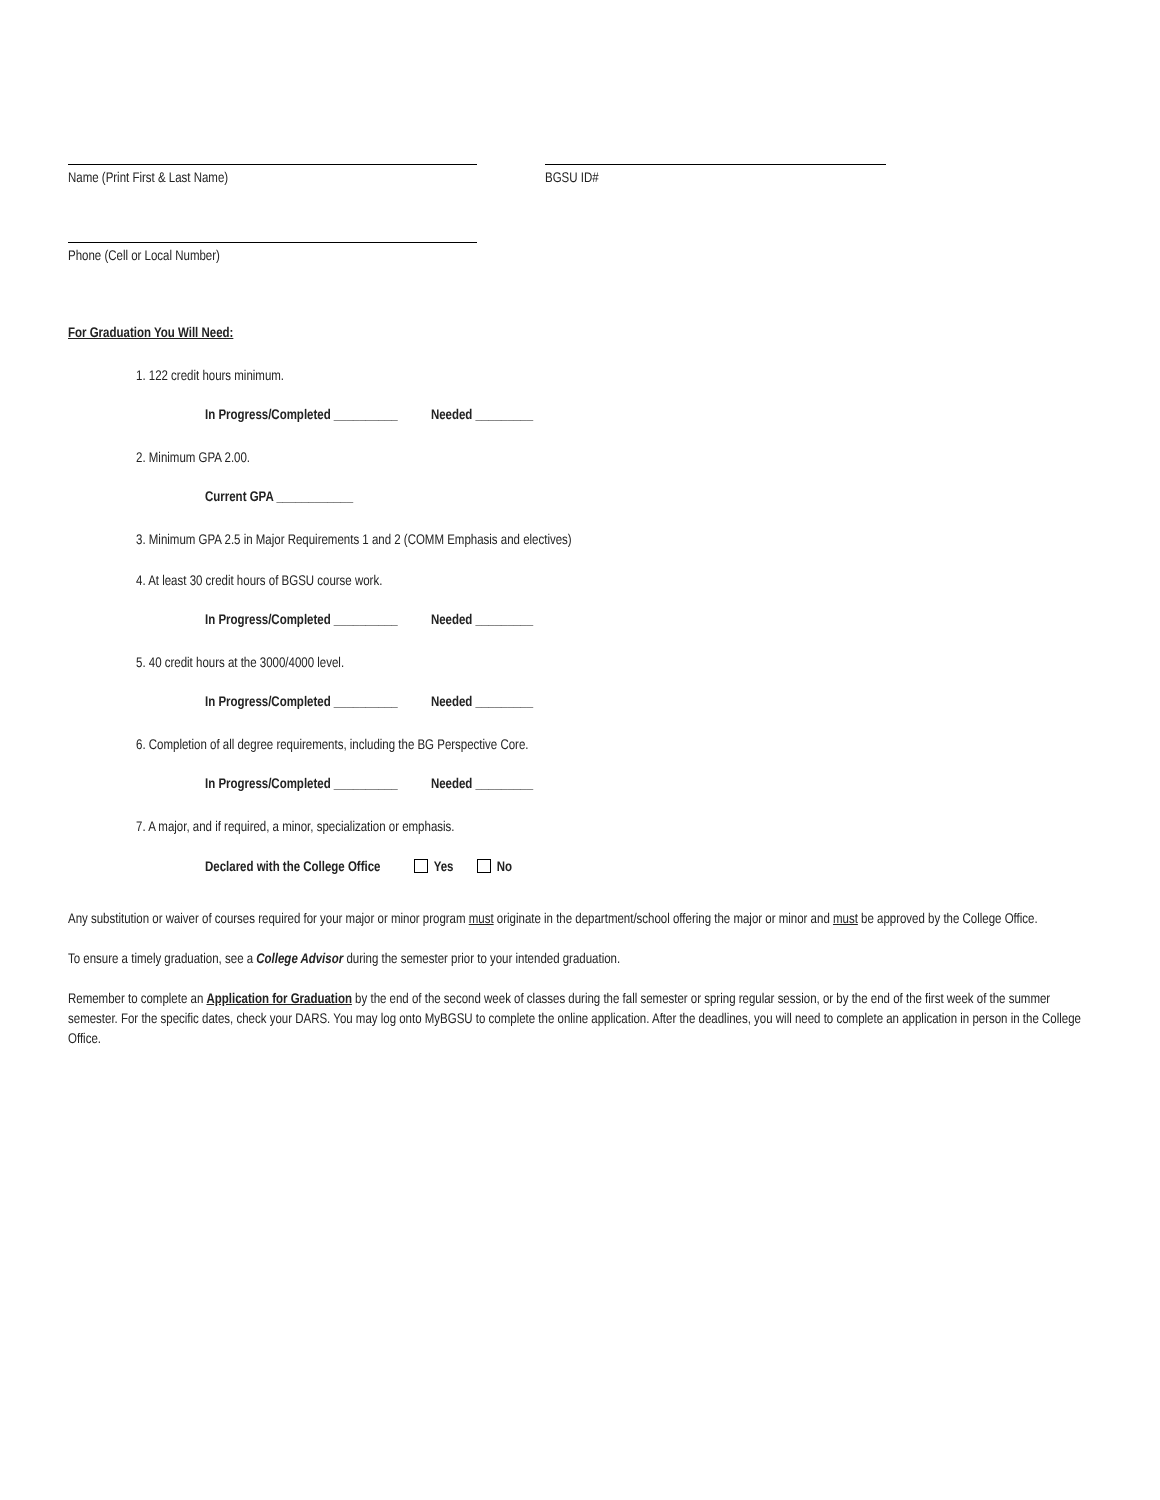Name (Print First & Last Name) BGSU ID#
Phone (Cell or Local Number)
For Graduation You Will Need:
1. 122 credit hours minimum.
In Progress/Completed __________ Needed _________
2. Minimum GPA 2.00.
Current GPA ____________
3. Minimum GPA 2.5 in Major Requirements 1 and 2 (COMM Emphasis and electives)
4. At least 30 credit hours of BGSU course work.
In Progress/Completed __________ Needed _________
5. 40 credit hours at the 3000/4000 level.
In Progress/Completed __________ Needed _________
6. Completion of all degree requirements, including the BG Perspective Core.
In Progress/Completed __________ Needed _________
7. A major, and if required, a minor, specialization or emphasis.
Declared with the College Office Yes No
Any substitution or waiver of courses required for your major or minor program must originate in the department/school offering the major or minor and must be approved by the College Office.
To ensure a timely graduation, see a College Advisor during the semester prior to your intended graduation.
Remember to complete an Application for Graduation by the end of the second week of classes during the fall semester or spring regular session, or by the end of the first week of the summer semester. For the specific dates, check your DARS. You may log onto MyBGSU to complete the online application. After the deadlines, you will need to complete an application in person in the College Office.